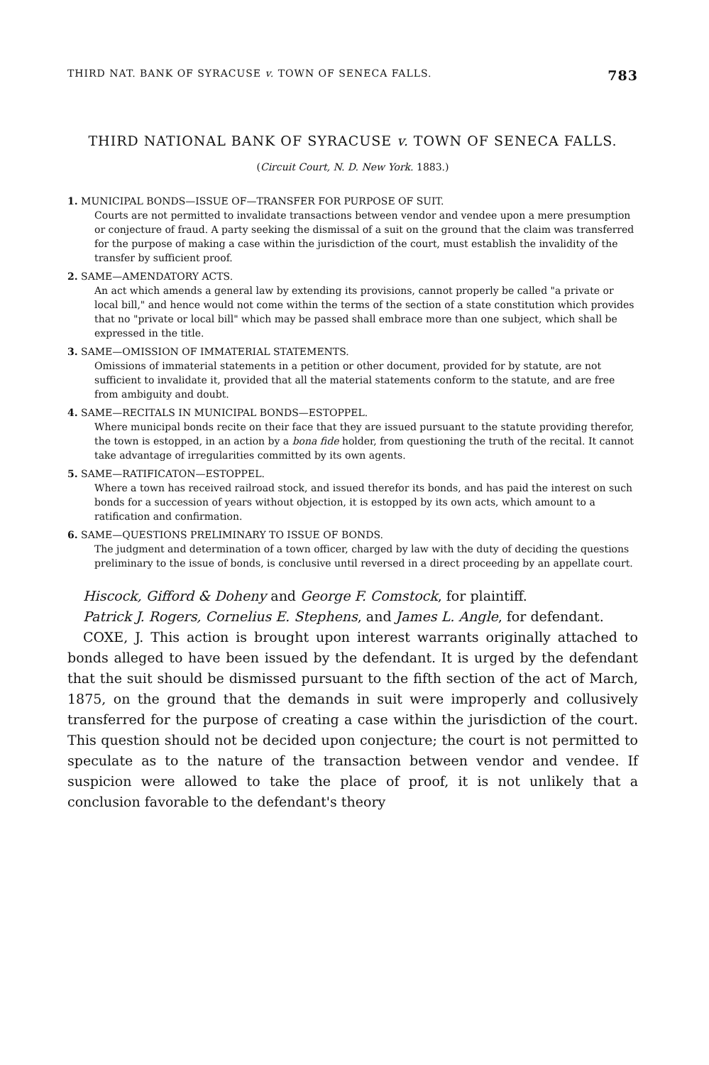THIRD NAT. BANK OF SYRACUSE v. TOWN OF SENECA FALLS. 783
THIRD NATIONAL BANK OF SYRACUSE v. TOWN OF SENECA FALLS.
(Circuit Court, N. D. New York. 1883.)
1. MUNICIPAL BONDS—ISSUE OF—TRANSFER FOR PURPOSE OF SUIT.
Courts are not permitted to invalidate transactions between vendor and vendee upon a mere presumption or conjecture of fraud. A party seeking the dismissal of a suit on the ground that the claim was transferred for the purpose of making a case within the jurisdiction of the court, must establish the invalidity of the transfer by sufficient proof.
2. SAME—AMENDATORY ACTS.
An act which amends a general law by extending its provisions, cannot properly be called "a private or local bill," and hence would not come within the terms of the section of a state constitution which provides that no "private or local bill" which may be passed shall embrace more than one subject, which shall be expressed in the title.
3. SAME—OMISSION OF IMMATERIAL STATEMENTS.
Omissions of immaterial statements in a petition or other document, provided for by statute, are not sufficient to invalidate it, provided that all the material statements conform to the statute, and are free from ambiguity and doubt.
4. SAME—RECITALS IN MUNICIPAL BONDS—ESTOPPEL.
Where municipal bonds recite on their face that they are issued pursuant to the statute providing therefor, the town is estopped, in an action by a bona fide holder, from questioning the truth of the recital. It cannot take advantage of irregularities committed by its own agents.
5. SAME—RATIFICATON—ESTOPPEL.
Where a town has received railroad stock, and issued therefor its bonds, and has paid the interest on such bonds for a succession of years without objection, it is estopped by its own acts, which amount to a ratification and confirmation.
6. SAME—QUESTIONS PRELIMINARY TO ISSUE OF BONDS.
The judgment and determination of a town officer, charged by law with the duty of deciding the questions preliminary to the issue of bonds, is conclusive until reversed in a direct proceeding by an appellate court.
Hiscock, Gifford & Doheny and George F. Comstock, for plaintiff.
Patrick J. Rogers, Cornelius E. Stephens, and James L. Angle, for defendant.
COXE, J. This action is brought upon interest warrants originally attached to bonds alleged to have been issued by the defendant. It is urged by the defendant that the suit should be dismissed pursuant to the fifth section of the act of March, 1875, on the ground that the demands in suit were improperly and collusively transferred for the purpose of creating a case within the jurisdiction of the court. This question should not be decided upon conjecture; the court is not permitted to speculate as to the nature of the transaction between vendor and vendee. If suspicion were allowed to take the place of proof, it is not unlikely that a conclusion favorable to the defendant's theory